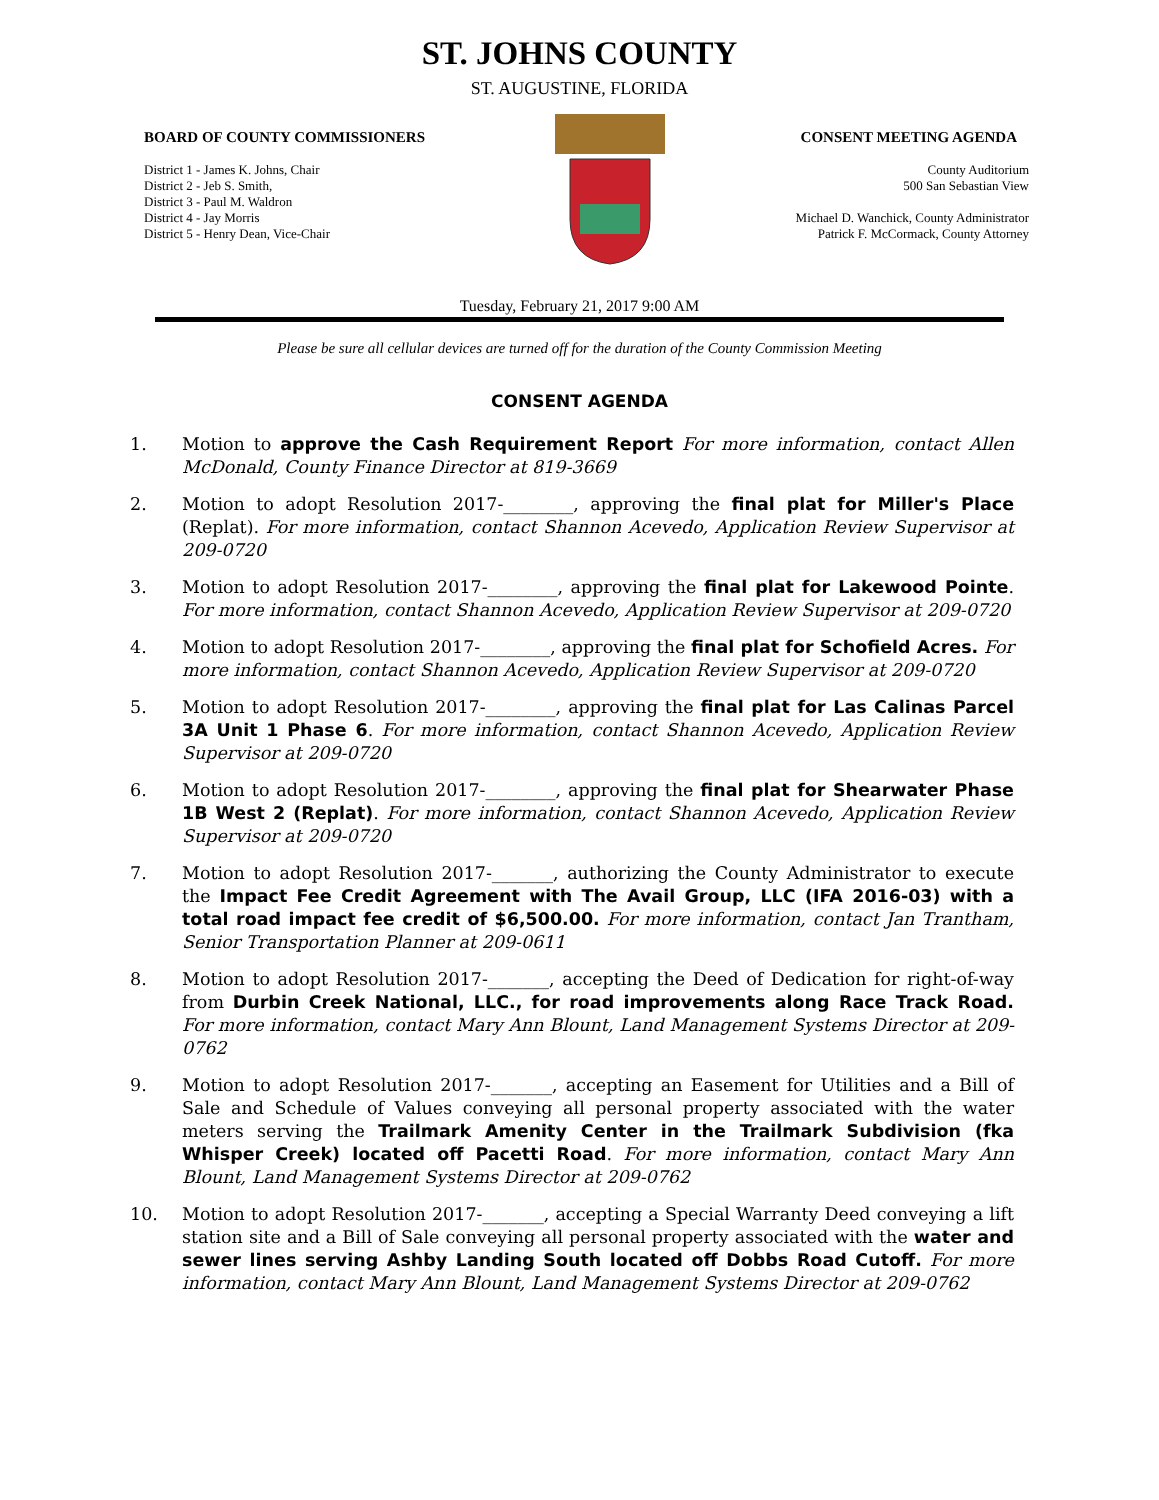ST. JOHNS COUNTY
ST. AUGUSTINE, FLORIDA
BOARD OF COUNTY COMMISSIONERS
District 1 - James K. Johns, Chair
District 2 - Jeb S. Smith,
District 3 - Paul M. Waldron
District 4 - Jay Morris
District 5 - Henry Dean, Vice-Chair
CONSENT MEETING AGENDA
County Auditorium
500 San Sebastian View
Michael D. Wanchick, County Administrator
Patrick F. McCormack, County Attorney
Tuesday, February 21, 2017 9:00 AM
Please be sure all cellular devices are turned off for the duration of the County Commission Meeting
CONSENT AGENDA
1. Motion to approve the Cash Requirement Report For more information, contact Allen McDonald, County Finance Director at 819-3669
2. Motion to adopt Resolution 2017-________, approving the final plat for Miller's Place (Replat). For more information, contact Shannon Acevedo, Application Review Supervisor at 209-0720
3. Motion to adopt Resolution 2017-________, approving the final plat for Lakewood Pointe. For more information, contact Shannon Acevedo, Application Review Supervisor at 209-0720
4. Motion to adopt Resolution 2017-________, approving the final plat for Schofield Acres. For more information, contact Shannon Acevedo, Application Review Supervisor at 209-0720
5. Motion to adopt Resolution 2017-________, approving the final plat for Las Calinas Parcel 3A Unit 1 Phase 6. For more information, contact Shannon Acevedo, Application Review Supervisor at 209-0720
6. Motion to adopt Resolution 2017-________, approving the final plat for Shearwater Phase 1B West 2 (Replat). For more information, contact Shannon Acevedo, Application Review Supervisor at 209-0720
7. Motion to adopt Resolution 2017-_______, authorizing the County Administrator to execute the Impact Fee Credit Agreement with The Avail Group, LLC (IFA 2016-03) with a total road impact fee credit of $6,500.00. For more information, contact Jan Trantham, Senior Transportation Planner at 209-0611
8. Motion to adopt Resolution 2017-_______, accepting the Deed of Dedication for right-of-way from Durbin Creek National, LLC., for road improvements along Race Track Road. For more information, contact Mary Ann Blount, Land Management Systems Director at 209-0762
9. Motion to adopt Resolution 2017-_______, accepting an Easement for Utilities and a Bill of Sale and Schedule of Values conveying all personal property associated with the water meters serving the Trailmark Amenity Center in the Trailmark Subdivision (fka Whisper Creek) located off Pacetti Road. For more information, contact Mary Ann Blount, Land Management Systems Director at 209-0762
10. Motion to adopt Resolution 2017-_______, accepting a Special Warranty Deed conveying a lift station site and a Bill of Sale conveying all personal property associated with the water and sewer lines serving Ashby Landing South located off Dobbs Road Cutoff. For more information, contact Mary Ann Blount, Land Management Systems Director at 209-0762